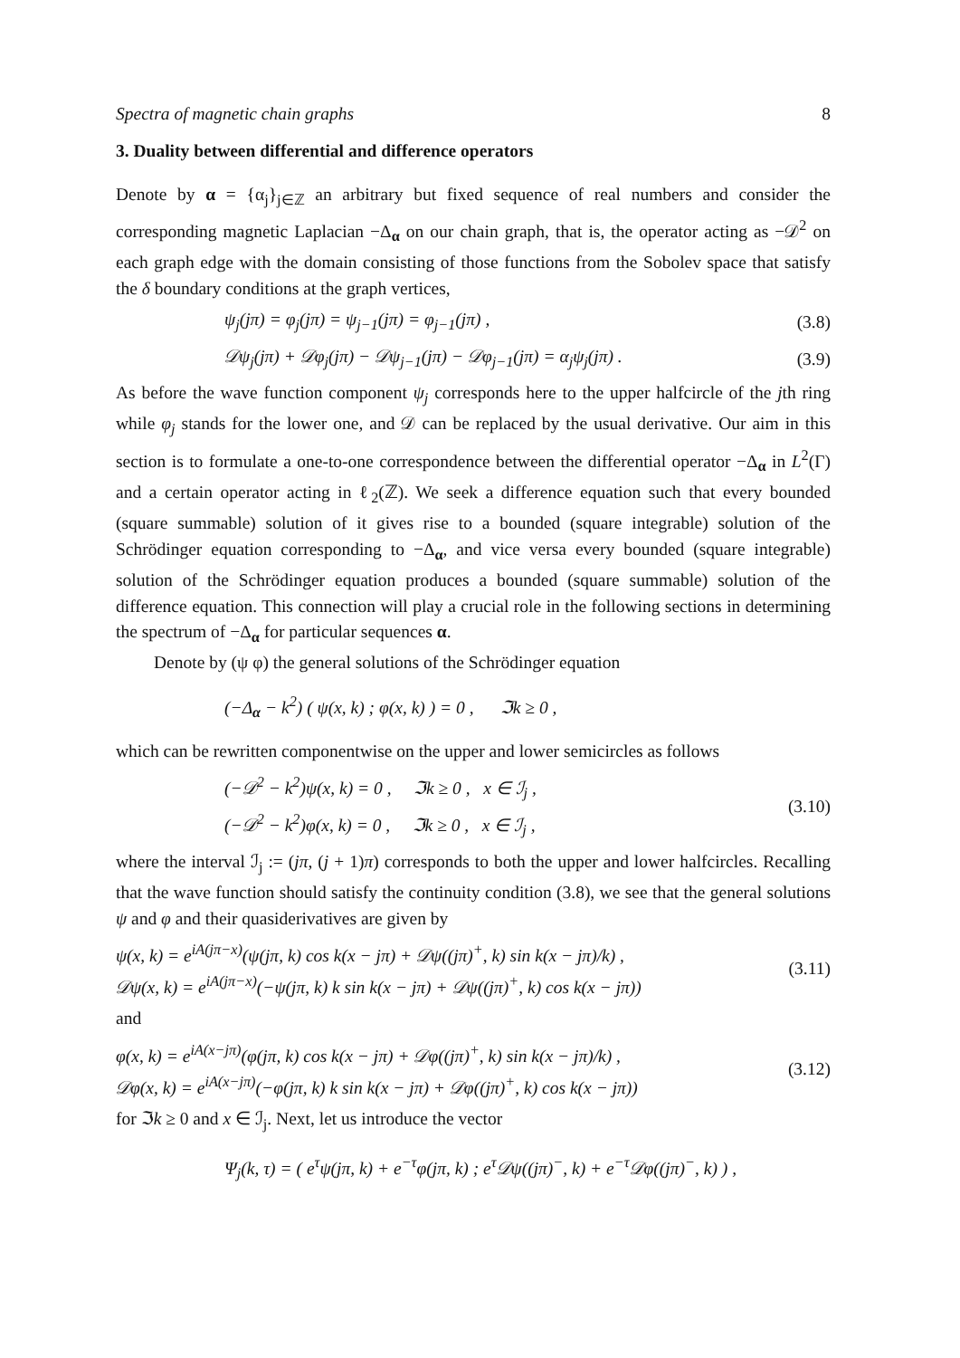Spectra of magnetic chain graphs 8
3. Duality between differential and difference operators
Denote by α = {α<sub>j</sub>}<sub>j∈ℤ</sub> an arbitrary but fixed sequence of real numbers and consider the corresponding magnetic Laplacian −Δ<sub>α</sub> on our chain graph, that is, the operator acting as −𝒟<sup>2</sup> on each graph edge with the domain consisting of those functions from the Sobolev space that satisfy the δ boundary conditions at the graph vertices,
ψ<sub>j</sub>(jπ) = φ<sub>j</sub>(jπ) = ψ<sub>j−1</sub>(jπ) = φ<sub>j−1</sub>(jπ) , (3.8)
𝒟ψ<sub>j</sub>(jπ) + 𝒟φ<sub>j</sub>(jπ) − 𝒟ψ<sub>j−1</sub>(jπ) − 𝒟φ<sub>j−1</sub>(jπ) = α<sub>j</sub>ψ<sub>j</sub>(jπ) . (3.9)
As before the wave function component ψ<sub>j</sub> corresponds here to the upper halfcircle of the jth ring while φ<sub>j</sub> stands for the lower one, and 𝒟 can be replaced by the usual derivative. Our aim in this section is to formulate a one-to-one correspondence between the differential operator −Δ<sub>α</sub> in L<sup>2</sup>(Γ) and a certain operator acting in ℓ<sub>2</sub>(ℤ). We seek a difference equation such that every bounded (square summable) solution of it gives rise to a bounded (square integrable) solution of the Schrödinger equation corresponding to −Δ<sub>α</sub>, and vice versa every bounded (square integrable) solution of the Schrödinger equation produces a bounded (square summable) solution of the difference equation. This connection will play a crucial role in the following sections in determining the spectrum of −Δ<sub>α</sub> for particular sequences α.
Denote by (ψ φ) the general solutions of the Schrödinger equation
(−Δ<sub>α</sub> − k<sup>2</sup>) ( ψ(x, k) ; φ(x, k) ) = 0 , ℑk ≥ 0 ,
which can be rewritten componentwise on the upper and lower semicircles as follows
(−𝒟<sup>2</sup> − k<sup>2</sup>)ψ(x, k) = 0 , ℑk ≥ 0 , x ∈ ℐ<sub>j</sub> ,
(−𝒟<sup>2</sup> − k<sup>2</sup>)φ(x, k) = 0 , ℑk ≥ 0 , x ∈ ℐ<sub>j</sub> , (3.10)
where the interval ℐ<sub>j</sub> := (jπ, (j + 1)π) corresponds to both the upper and lower halfcircles. Recalling that the wave function should satisfy the continuity condition (3.8), we see that the general solutions ψ and φ and their quasiderivatives are given by
ψ(x, k) = e<sup>iA(jπ−x)</sup>(ψ(jπ, k) cos k(x − jπ) + 𝒟ψ((jπ)<sup>+</sup>, k) sin k(x − jπ)/k) ,
𝒟ψ(x, k) = e<sup>iA(jπ−x)</sup>(−ψ(jπ, k) k sin k(x − jπ) + 𝒟ψ((jπ)<sup>+</sup>, k) cos k(x − jπ)) (3.11)
and
φ(x, k) = e<sup>iA(x−jπ)</sup>(φ(jπ, k) cos k(x − jπ) + 𝒟φ((jπ)<sup>+</sup>, k) sin k(x − jπ)/k) ,
𝒟φ(x, k) = e<sup>iA(x−jπ)</sup>(−φ(jπ, k) k sin k(x − jπ) + 𝒟φ((jπ)<sup>+</sup>, k) cos k(x − jπ)) (3.12)
for ℑk ≥ 0 and x ∈ ℐ<sub>j</sub>. Next, let us introduce the vector
Ψ<sub>j</sub>(k, τ) = ( e<sup>τ</sup>ψ(jπ, k) + e<sup>−τ</sup>φ(jπ, k) ; e<sup>τ</sup>𝒟ψ((jπ)<sup>−</sup>, k) + e<sup>−τ</sup>𝒟φ((jπ)<sup>−</sup>, k) ) ,